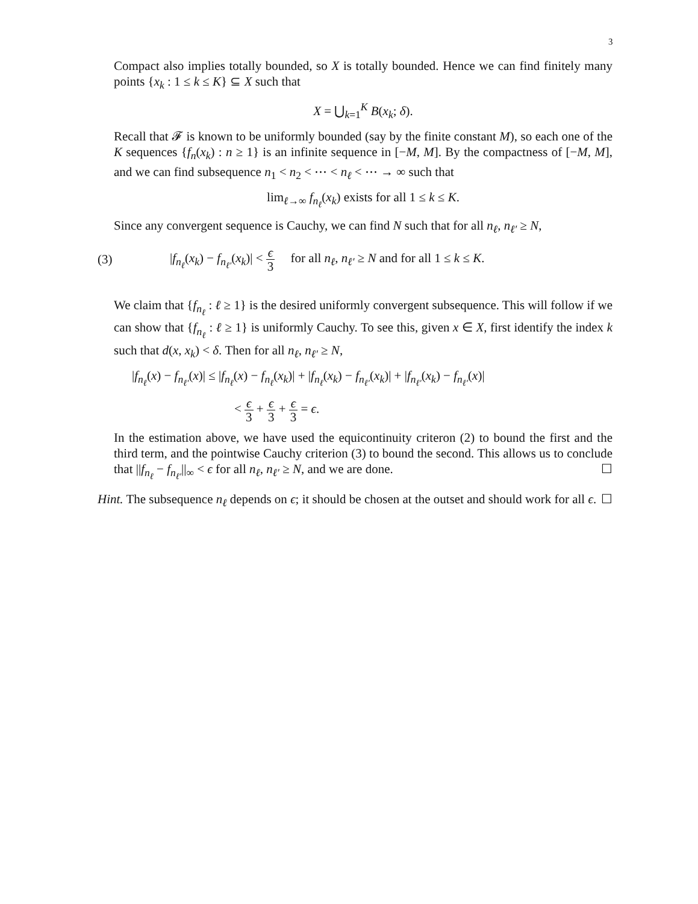3
Compact also implies totally bounded, so X is totally bounded. Hence we can find finitely many points {x<sub>k</sub> : 1 ≤ k ≤ K} ⊆ X such that
X = ⋃<sub>k=1</sub><sup>K</sup> B(x<sub>k</sub>; δ).
Recall that 𝓕 is known to be uniformly bounded (say by the finite constant M), so each one of the K sequences {f<sub>n</sub>(x<sub>k</sub>) : n ≥ 1} is an infinite sequence in [−M, M]. By the compactness of [−M, M], and we can find subsequence n<sub>1</sub> < n<sub>2</sub> < ⋯ < n<sub>ℓ</sub> < ⋯ → ∞ such that
lim<sub>ℓ→∞</sub> f<sub>n<sub>ℓ</sub></sub>(x<sub>k</sub>) exists for all 1 ≤ k ≤ K.
Since any convergent sequence is Cauchy, we can find N such that for all n<sub>ℓ</sub>, n<sub>ℓ′</sub> ≥ N,
(3) |f<sub>n<sub>ℓ</sub></sub>(x<sub>k</sub>) − f<sub>n<sub>ℓ′</sub></sub>(x<sub>k</sub>)| < ϵ 3 for all n<sub>ℓ</sub>, n<sub>ℓ′</sub> ≥ N and for all 1 ≤ k ≤ K.
We claim that {f<sub>n<sub>ℓ</sub></sub> : ℓ ≥ 1} is the desired uniformly convergent subsequence. This will follow if we can show that {f<sub>n<sub>ℓ</sub></sub> : ℓ ≥ 1} is uniformly Cauchy. To see this, given x ∈ X, first identify the index k such that d(x, x<sub>k</sub>) < δ. Then for all n<sub>ℓ</sub>, n<sub>ℓ′</sub> ≥ N,
|f<sub>n<sub>ℓ</sub></sub>(x) − f<sub>n<sub>ℓ′</sub></sub>(x)| ≤ |f<sub>n<sub>ℓ</sub></sub>(x) − f<sub>n<sub>ℓ</sub></sub>(x<sub>k</sub>)| + |f<sub>n<sub>ℓ</sub></sub>(x<sub>k</sub>) − f<sub>n<sub>ℓ′</sub></sub>(x<sub>k</sub>)| + |f<sub>n<sub>ℓ′</sub></sub>(x<sub>k</sub>) − f<sub>n<sub>ℓ′</sub></sub>(x)|
< ϵ 3 + ϵ 3 + ϵ 3 = ϵ.
In the estimation above, we have used the equicontinuity criteron (2) to bound the first and the third term, and the pointwise Cauchy criterion (3) to bound the second. This allows us to conclude that ||f<sub>n<sub>ℓ</sub></sub> − f<sub>n<sub>ℓ′</sub></sub>||<sub>∞</sub> < ϵ for all n<sub>ℓ</sub>, n<sub>ℓ′</sub> ≥ N, and we are done. ☐
Hint. The subsequence n<sub>ℓ</sub> depends on ϵ; it should be chosen at the outset and should work for all ϵ. ☐